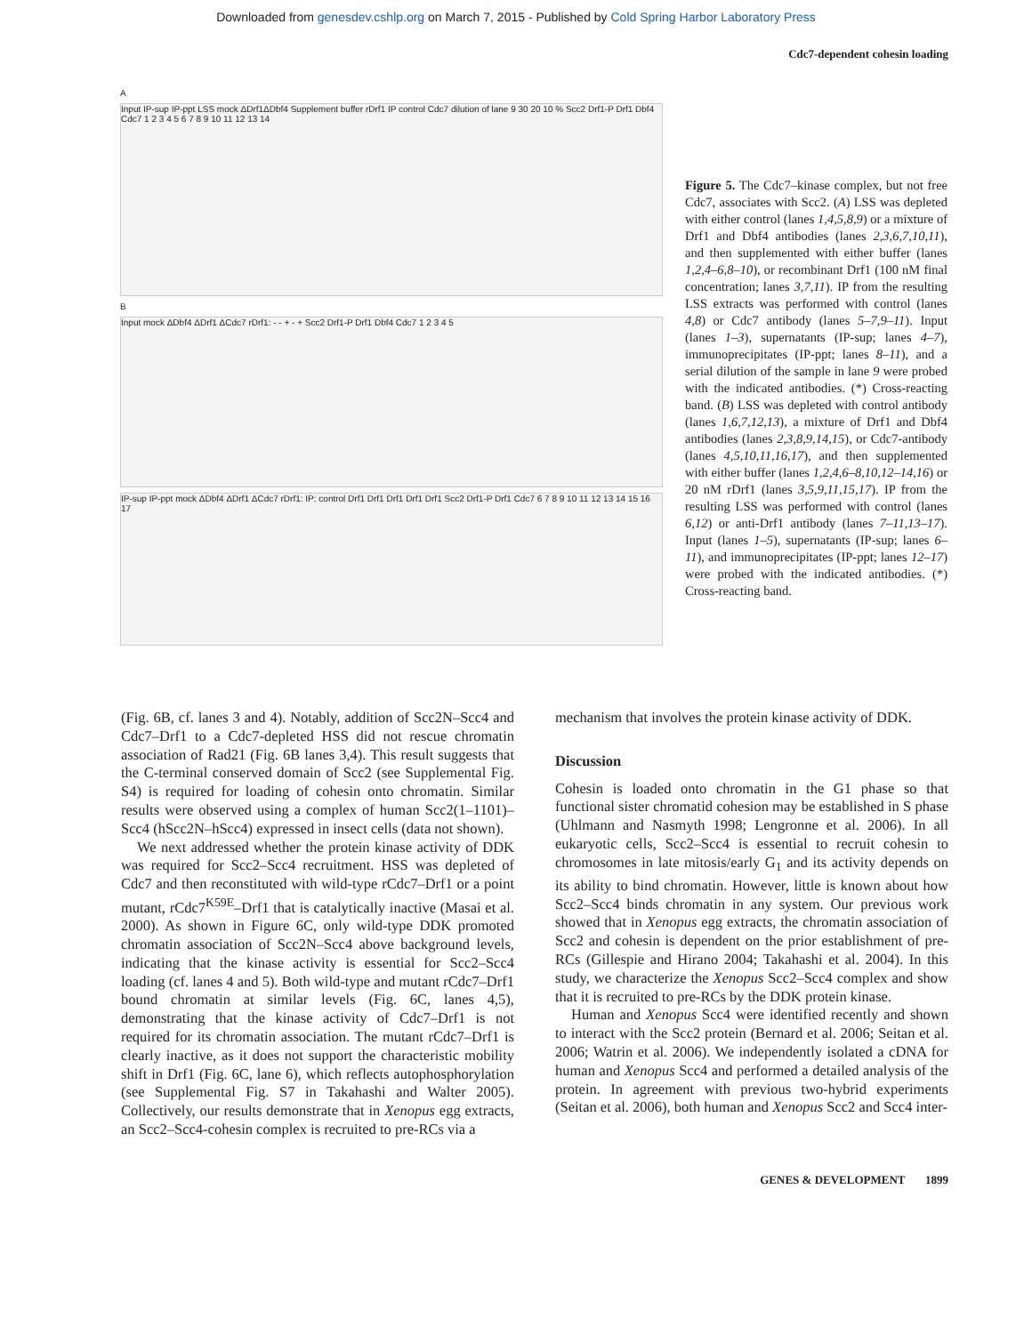Downloaded from genesdev.cshlp.org on March 7, 2015 - Published by Cold Spring Harbor Laboratory Press
Cdc7-dependent cohesin loading
A
Input IP-sup IP-ppt LSS mock ΔDrf1ΔDbf4 Supplement buffer rDrf1 IP control Cdc7 dilution of lane 9 30 20 10 % Scc2 Drf1-P Drf1 Dbf4 Cdc7 1 2 3 4 5 6 7 8 9 10 11 12 13 14
B
Input mock ΔDbf4 ΔDrf1 ΔCdc7 rDrf1: - - + - + Scc2 Drf1-P Drf1 Dbf4 Cdc7 1 2 3 4 5
IP-sup IP-ppt mock ΔDbf4 ΔDrf1 ΔCdc7 rDrf1: IP: control Drf1 Drf1 Drf1 Drf1 Drf1 Scc2 Drf1-P Drf1 Cdc7 6 7 8 9 10 11 12 13 14 15 16 17
Figure 5. The Cdc7–kinase complex, but not free Cdc7, associates with Scc2. (A) LSS was depleted with either control (lanes 1,4,5,8,9) or a mixture of Drf1 and Dbf4 antibodies (lanes 2,3,6,7,10,11), and then supplemented with either buffer (lanes 1,2,4–6,8–10), or recombinant Drf1 (100 nM final concentration; lanes 3,7,11). IP from the resulting LSS extracts was performed with control (lanes 4,8) or Cdc7 antibody (lanes 5–7,9–11). Input (lanes 1–3), supernatants (IP-sup; lanes 4–7), immunoprecipitates (IP-ppt; lanes 8–11), and a serial dilution of the sample in lane 9 were probed with the indicated antibodies. (*) Cross-reacting band. (B) LSS was depleted with control antibody (lanes 1,6,7,12,13), a mixture of Drf1 and Dbf4 antibodies (lanes 2,3,8,9,14,15), or Cdc7-antibody (lanes 4,5,10,11,16,17), and then supplemented with either buffer (lanes 1,2,4,6–8,10,12–14,16) or 20 nM rDrf1 (lanes 3,5,9,11,15,17). IP from the resulting LSS was performed with control (lanes 6,12) or anti-Drf1 antibody (lanes 7–11,13–17). Input (lanes 1–5), supernatants (IP-sup; lanes 6–11), and immunoprecipitates (IP-ppt; lanes 12–17) were probed with the indicated antibodies. (*) Cross-reacting band.
(Fig. 6B, cf. lanes 3 and 4). Notably, addition of Scc2N–Scc4 and Cdc7–Drf1 to a Cdc7-depleted HSS did not rescue chromatin association of Rad21 (Fig. 6B lanes 3,4). This result suggests that the C-terminal conserved domain of Scc2 (see Supplemental Fig. S4) is required for loading of cohesin onto chromatin. Similar results were observed using a complex of human Scc2(1–1101)–Scc4 (hScc2N–hScc4) expressed in insect cells (data not shown).
We next addressed whether the protein kinase activity of DDK was required for Scc2–Scc4 recruitment. HSS was depleted of Cdc7 and then reconstituted with wild-type rCdc7–Drf1 or a point mutant, rCdc7<sup>K59E</sup>–Drf1 that is catalytically inactive (Masai et al. 2000). As shown in Figure 6C, only wild-type DDK promoted chromatin association of Scc2N–Scc4 above background levels, indicating that the kinase activity is essential for Scc2–Scc4 loading (cf. lanes 4 and 5). Both wild-type and mutant rCdc7–Drf1 bound chromatin at similar levels (Fig. 6C, lanes 4,5), demonstrating that the kinase activity of Cdc7–Drf1 is not required for its chromatin association. The mutant rCdc7–Drf1 is clearly inactive, as it does not support the characteristic mobility shift in Drf1 (Fig. 6C, lane 6), which reflects autophosphorylation (see Supplemental Fig. S7 in Takahashi and Walter 2005). Collectively, our results demonstrate that in Xenopus egg extracts, an Scc2–Scc4-cohesin complex is recruited to pre-RCs via a
mechanism that involves the protein kinase activity of DDK.
Discussion
Cohesin is loaded onto chromatin in the G1 phase so that functional sister chromatid cohesion may be established in S phase (Uhlmann and Nasmyth 1998; Lengronne et al. 2006). In all eukaryotic cells, Scc2–Scc4 is essential to recruit cohesin to chromosomes in late mitosis/early G<sub>1</sub> and its activity depends on its ability to bind chromatin. However, little is known about how Scc2–Scc4 binds chromatin in any system. Our previous work showed that in Xenopus egg extracts, the chromatin association of Scc2 and cohesin is dependent on the prior establishment of pre-RCs (Gillespie and Hirano 2004; Takahashi et al. 2004). In this study, we characterize the Xenopus Scc2–Scc4 complex and show that it is recruited to pre-RCs by the DDK protein kinase.
Human and Xenopus Scc4 were identified recently and shown to interact with the Scc2 protein (Bernard et al. 2006; Seitan et al. 2006; Watrin et al. 2006). We independently isolated a cDNA for human and Xenopus Scc4 and performed a detailed analysis of the protein. In agreement with previous two-hybrid experiments (Seitan et al. 2006), both human and Xenopus Scc2 and Scc4 inter-
GENES & DEVELOPMENT 1899